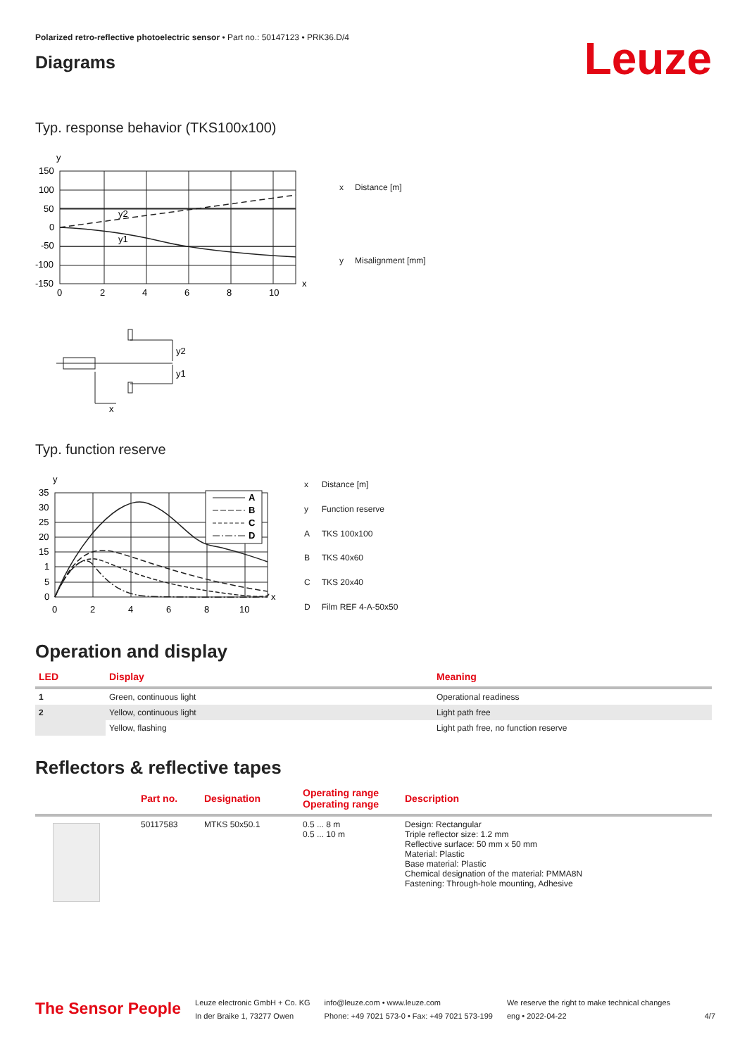Polarized retro-reflective photoelectric sensor • Part no.: 50147123 • PRK36.D/4
Diagrams
Leuze
Typ. response behavior (TKS100x100)
y
150
100
50
0
-50
-100
-150
y2
y1
0
2
4
6
8
10
x
| x | Distance [m] |
| y | Misalignment [mm] |
y2
y1
x
Typ. function reserve
y
A
B
C
D
35
30
25
20
15
1
5
0
0
2
4
6
8
10
x
| x | Distance [m] |
| y | Function reserve |
| A | TKS 100x100 |
| B | TKS 40x60 |
| C | TKS 20x40 |
| D | Film REF 4-A-50x50 |
Operation and display
| LED | Display | Meaning |
| --- | --- | --- |
| 1 | Green, continuous light | Operational readiness |
| 2 | Yellow, continuous light | Light path free |
| | Yellow, flashing | Light path free, no function reserve |
Reflectors & reflective tapes
| | Part no. | Designation | Operating range Operating range | Description |
| --- | --- | --- | --- | --- |
| | 50117583 | MTKS 50x50.1 | 0.5 ... 8 m 0.5 ... 10 m | Design: Rectangular Triple reflector size: 1.2 mm Reflective surface: 50 mm x 50 mm Material: Plastic Base material: Plastic Chemical designation of the material: PMMA8N Fastening: Through-hole mounting, Adhesive |
The Sensor People
Leuze electronic GmbH + Co. KG
In der Braike 1, 73277 Owen
info@leuze.com • www.leuze.com
Phone: +49 7021 573-0 • Fax: +49 7021 573-199
We reserve the right to make technical changes
eng • 2022-04-22
4/7